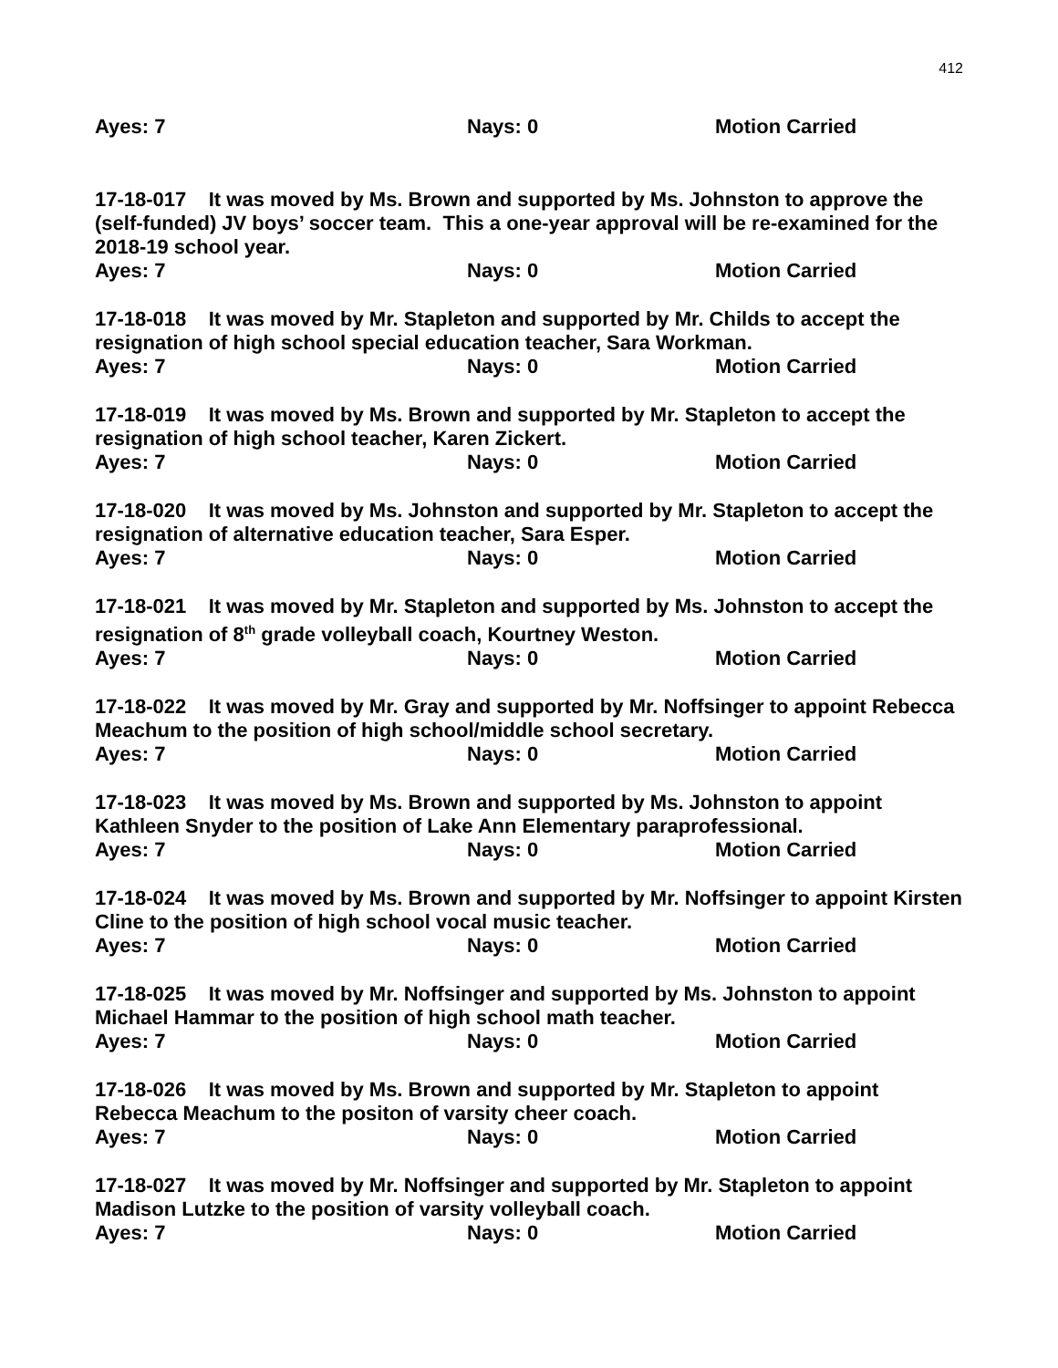412
Ayes: 7 Nays: 0 Motion Carried
17-18-017 It was moved by Ms. Brown and supported by Ms. Johnston to approve the (self-funded) JV boys’ soccer team. This a one-year approval will be re-examined for the 2018-19 school year.
Ayes: 7 Nays: 0 Motion Carried
17-18-018 It was moved by Mr. Stapleton and supported by Mr. Childs to accept the resignation of high school special education teacher, Sara Workman.
Ayes: 7 Nays: 0 Motion Carried
17-18-019 It was moved by Ms. Brown and supported by Mr. Stapleton to accept the resignation of high school teacher, Karen Zickert.
Ayes: 7 Nays: 0 Motion Carried
17-18-020 It was moved by Ms. Johnston and supported by Mr. Stapleton to accept the resignation of alternative education teacher, Sara Esper.
Ayes: 7 Nays: 0 Motion Carried
17-18-021 It was moved by Mr. Stapleton and supported by Ms. Johnston to accept the resignation of 8<sup>th</sup> grade volleyball coach, Kourtney Weston.
Ayes: 7 Nays: 0 Motion Carried
17-18-022 It was moved by Mr. Gray and supported by Mr. Noffsinger to appoint Rebecca Meachum to the position of high school/middle school secretary.
Ayes: 7 Nays: 0 Motion Carried
17-18-023 It was moved by Ms. Brown and supported by Ms. Johnston to appoint Kathleen Snyder to the position of Lake Ann Elementary paraprofessional.
Ayes: 7 Nays: 0 Motion Carried
17-18-024 It was moved by Ms. Brown and supported by Mr. Noffsinger to appoint Kirsten Cline to the position of high school vocal music teacher.
Ayes: 7 Nays: 0 Motion Carried
17-18-025 It was moved by Mr. Noffsinger and supported by Ms. Johnston to appoint Michael Hammar to the position of high school math teacher.
Ayes: 7 Nays: 0 Motion Carried
17-18-026 It was moved by Ms. Brown and supported by Mr. Stapleton to appoint Rebecca Meachum to the positon of varsity cheer coach.
Ayes: 7 Nays: 0 Motion Carried
17-18-027 It was moved by Mr. Noffsinger and supported by Mr. Stapleton to appoint Madison Lutzke to the position of varsity volleyball coach.
Ayes: 7 Nays: 0 Motion Carried